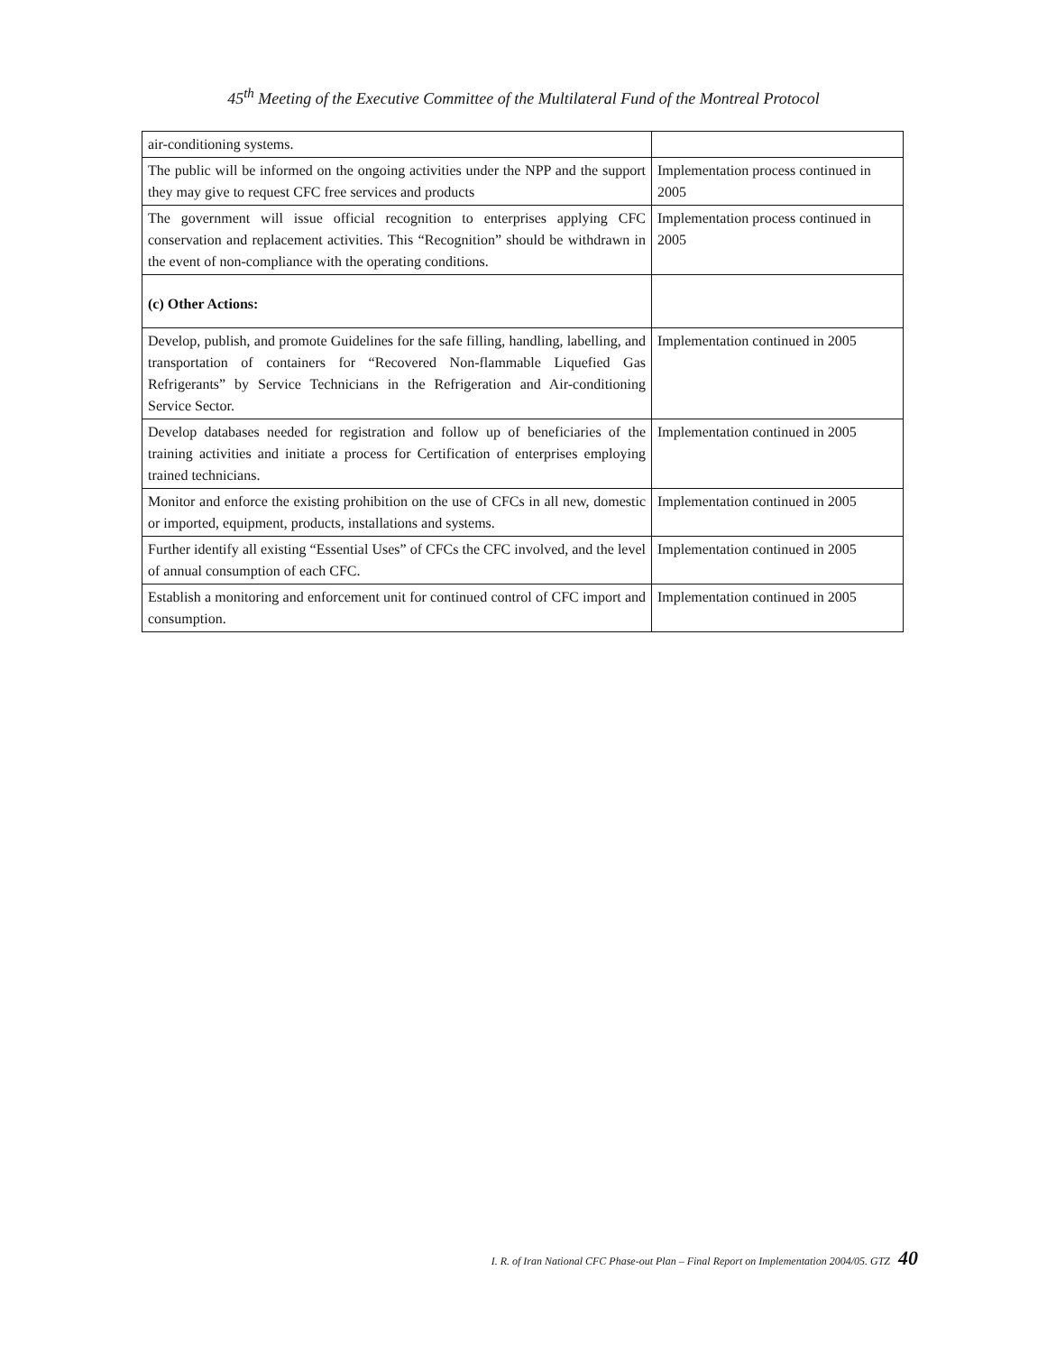45<sup>th</sup> Meeting of the Executive Committee of the Multilateral Fund of the Montreal Protocol
| air-conditioning systems. | |
| The public will be informed on the ongoing activities under the NPP and the support they may give to request CFC free services and products | Implementation process continued in 2005 |
| The government will issue official recognition to enterprises applying CFC conservation and replacement activities. This “Recognition” should be withdrawn in the event of non-compliance with the operating conditions. | Implementation process continued in 2005 |
| (c) Other Actions: | |
| Develop, publish, and promote Guidelines for the safe filling, handling, labelling, and transportation of containers for “Recovered Non-flammable Liquefied Gas Refrigerants” by Service Technicians in the Refrigeration and Air-conditioning Service Sector. | Implementation continued in 2005 |
| Develop databases needed for registration and follow up of beneficiaries of the training activities and initiate a process for Certification of enterprises employing trained technicians. | Implementation continued in 2005 |
| Monitor and enforce the existing prohibition on the use of CFCs in all new, domestic or imported, equipment, products, installations and systems. | Implementation continued in 2005 |
| Further identify all existing “Essential Uses” of CFCs the CFC involved, and the level of annual consumption of each CFC. | Implementation continued in 2005 |
| Establish a monitoring and enforcement unit for continued control of CFC import and consumption. | Implementation continued in 2005 |
I. R. of Iran National CFC Phase-out Plan – Final Report on Implementation 2004/05. GTZ 40